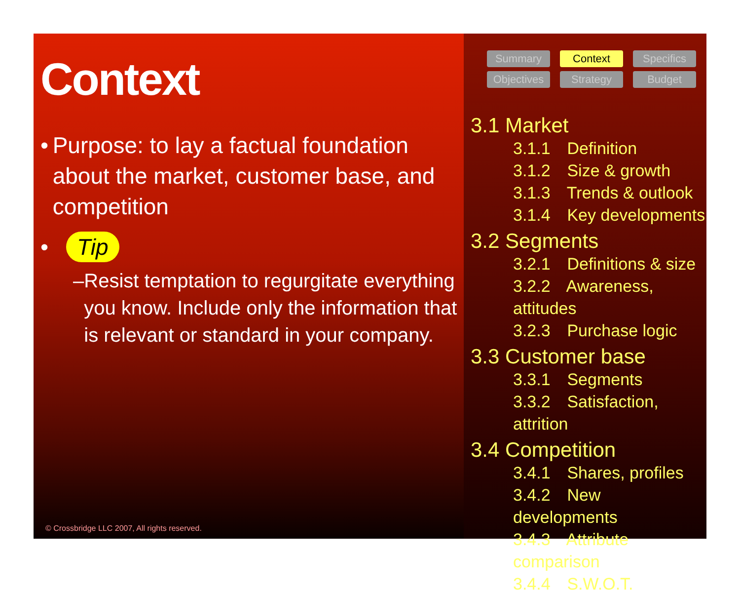Context
• Purpose: to lay a factual foundation about the market, customer base, and competition
• Tip
– Resist temptation to regurgitate everything you know. Include only the information that is relevant or standard in your company.
© Crossbridge LLC 2007, All rights reserved.
Summary
Context
Specifics
Objectives
Strategy
Budget
3.1 Market
3.1.1 Definition
3.1.2 Size & growth
3.1.3 Trends & outlook
3.1.4 Key developments
3.2 Segments
3.2.1 Definitions & size
3.2.2 Awareness, attitudes
3.2.3 Purchase logic
3.3 Customer base
3.3.1 Segments
3.3.2 Satisfaction, attrition
3.4 Competition
3.4.1 Shares, profiles
3.4.2 New developments
3.4.3 Attribute comparison
3.4.4 S.W.O.T.